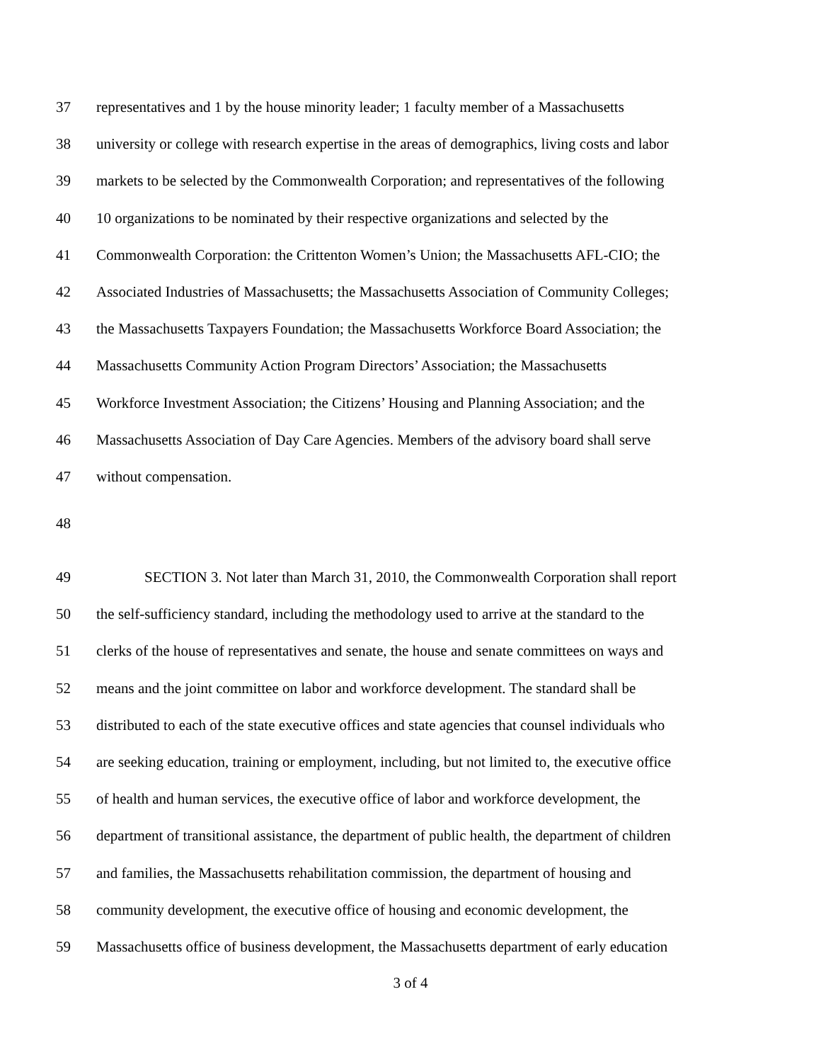37 representatives and 1 by the house minority leader; 1 faculty member of a Massachusetts
38 university or college with research expertise in the areas of demographics, living costs and labor
39 markets to be selected by the Commonwealth Corporation; and representatives of the following
40 10 organizations to be nominated by their respective organizations and selected by the
41 Commonwealth Corporation: the Crittenton Women’s Union; the Massachusetts AFL-CIO; the
42 Associated Industries of Massachusetts; the Massachusetts Association of Community Colleges;
43 the Massachusetts Taxpayers Foundation; the Massachusetts Workforce Board Association; the
44 Massachusetts Community Action Program Directors’ Association; the Massachusetts
45 Workforce Investment Association; the Citizens’ Housing and Planning Association; and the
46 Massachusetts Association of Day Care Agencies. Members of the advisory board shall serve
47 without compensation.
48
49 SECTION 3. Not later than March 31, 2010, the Commonwealth Corporation shall report
50 the self-sufficiency standard, including the methodology used to arrive at the standard to the
51 clerks of the house of representatives and senate, the house and senate committees on ways and
52 means and the joint committee on labor and workforce development. The standard shall be
53 distributed to each of the state executive offices and state agencies that counsel individuals who
54 are seeking education, training or employment, including, but not limited to, the executive office
55 of health and human services, the executive office of labor and workforce development, the
56 department of transitional assistance, the department of public health, the department of children
57 and families, the Massachusetts rehabilitation commission, the department of housing and
58 community development, the executive office of housing and economic development, the
59 Massachusetts office of business development, the Massachusetts department of early education
3 of 4